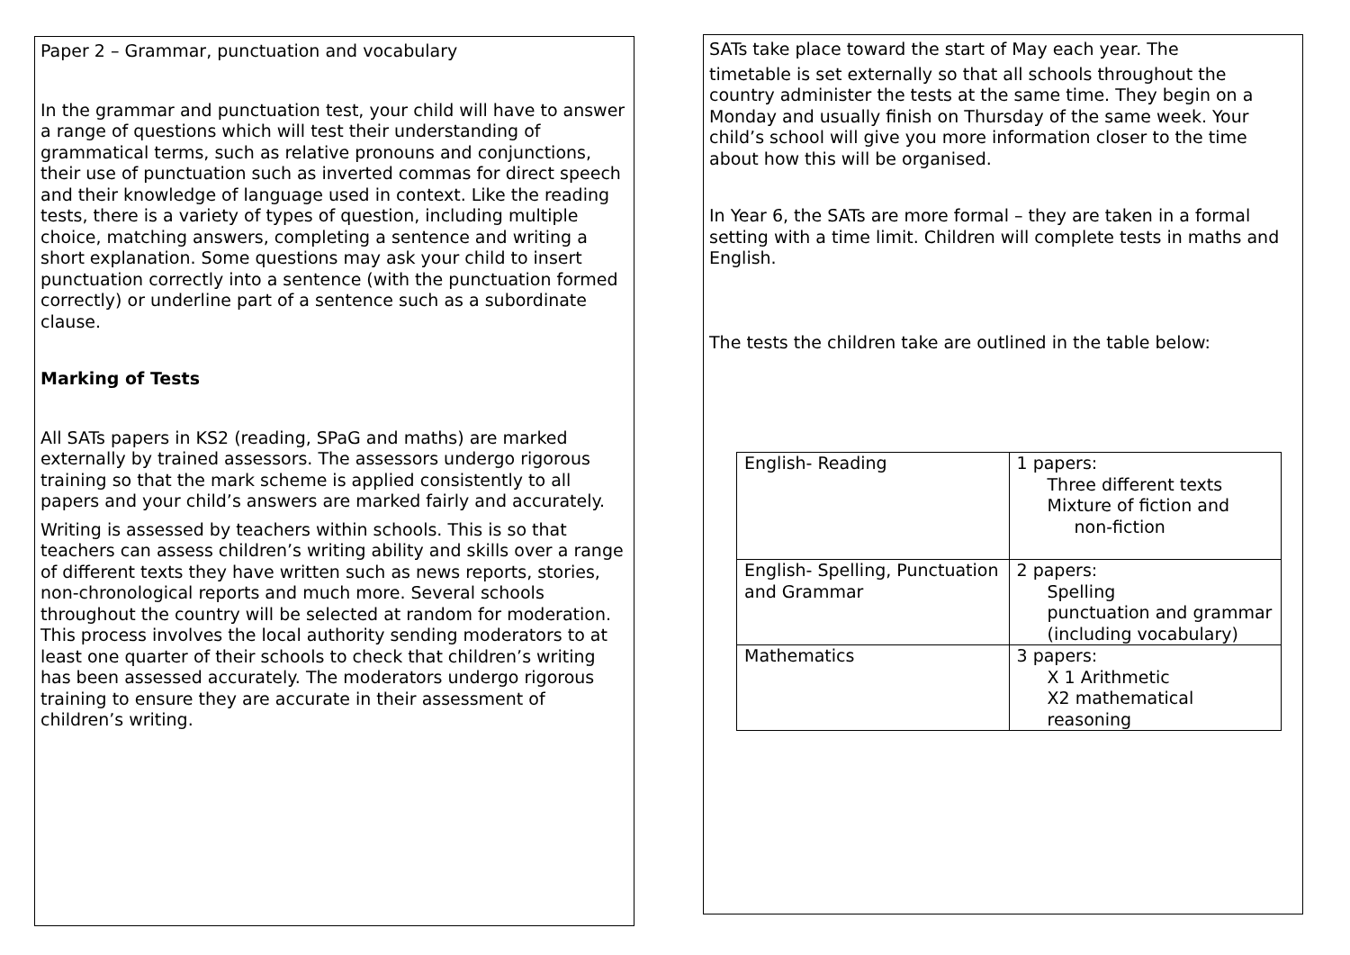Paper 2 – Grammar, punctuation and vocabulary
In the grammar and punctuation test, your child will have to answer a range of questions which will test their understanding of grammatical terms, such as relative pronouns and conjunctions, their use of punctuation such as inverted commas for direct speech and their knowledge of language used in context. Like the reading tests, there is a variety of types of question, including multiple choice, matching answers, completing a sentence and writing a short explanation. Some questions may ask your child to insert punctuation correctly into a sentence (with the punctuation formed correctly) or underline part of a sentence such as a subordinate clause.
Marking of Tests
All SATs papers in KS2 (reading, SPaG and maths) are marked externally by trained assessors. The assessors undergo rigorous training so that the mark scheme is applied consistently to all papers and your child’s answers are marked fairly and accurately.
Writing is assessed by teachers within schools. This is so that teachers can assess children’s writing ability and skills over a range of different texts they have written such as news reports, stories, non-chronological reports and much more. Several schools throughout the country will be selected at random for moderation. This process involves the local authority sending moderators to at least one quarter of their schools to check that children’s writing has been assessed accurately. The moderators undergo rigorous training to ensure they are accurate in their assessment of children’s writing.
SATs take place toward the start of May each year. The
timetable is set externally so that all schools throughout the country administer the tests at the same time. They begin on a Monday and usually finish on Thursday of the same week. Your child’s school will give you more information closer to the time about how this will be organised.
In Year 6, the SATs are more formal – they are taken in a formal setting with a time limit. Children will complete tests in maths and English.
The tests the children take are outlined in the table below:
| English- Reading | 1 papers: Three different texts Mixture of fiction and non-fiction |
| English- Spelling, Punctuation and Grammar | 2 papers: Spelling punctuation and grammar (including vocabulary) |
| Mathematics | 3 papers: X 1 Arithmetic X2 mathematical reasoning |